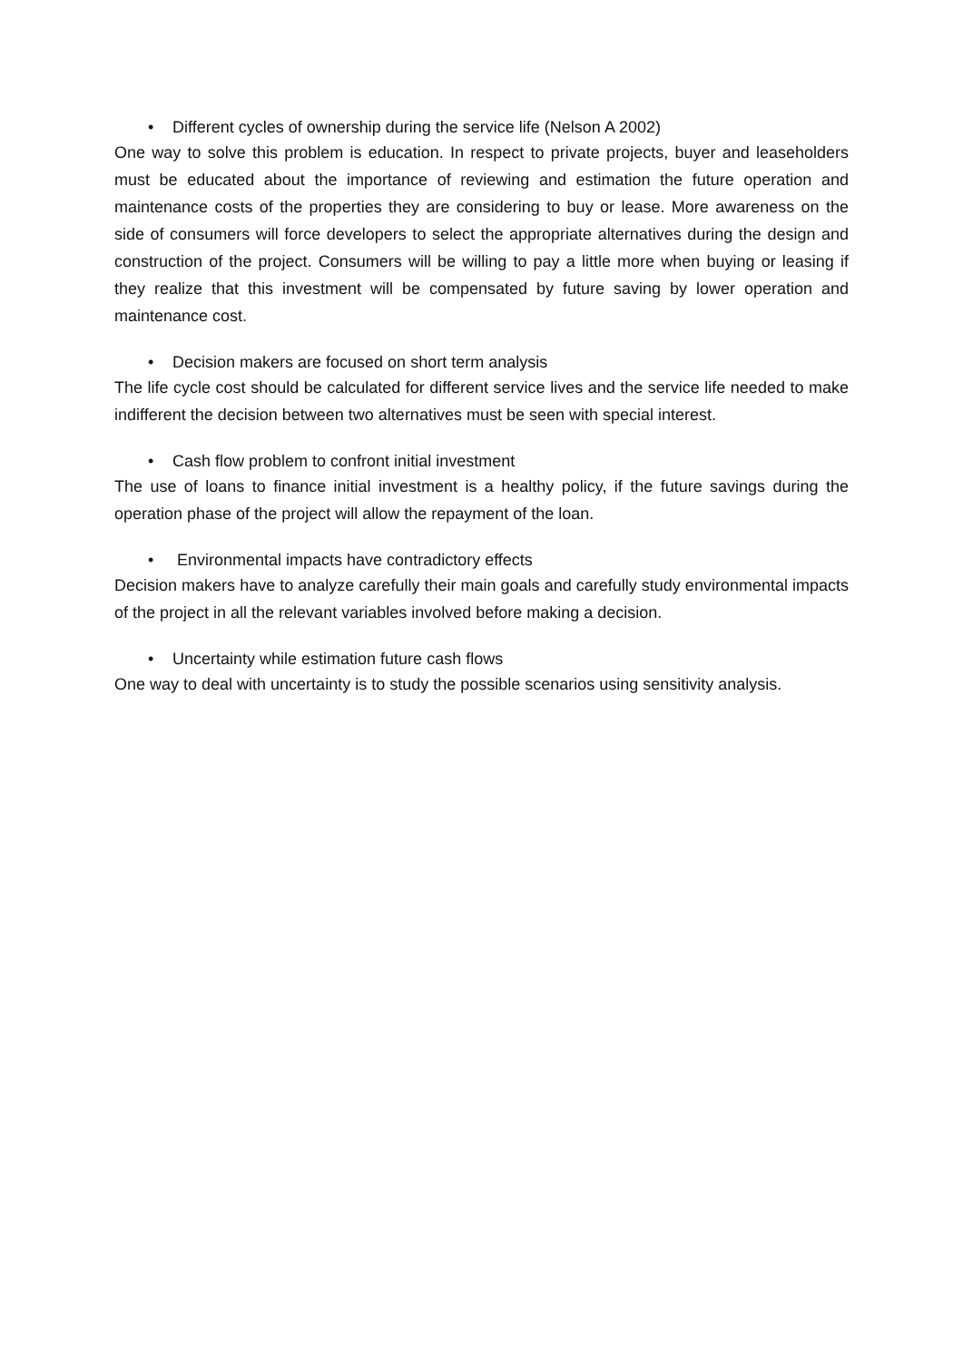• Different cycles of ownership during the service life (Nelson A 2002)
One way to solve this problem is education. In respect to private projects, buyer and leaseholders must be educated about the importance of reviewing and estimation the future operation and maintenance costs of the properties they are considering to buy or lease. More awareness on the side of consumers will force developers to select the appropriate alternatives during the design and construction of the project. Consumers will be willing to pay a little more when buying or leasing if they realize that this investment will be compensated by future saving by lower operation and maintenance cost.
• Decision makers are focused on short term analysis
The life cycle cost should be calculated for different service lives and the service life needed to make indifferent the decision between two alternatives must be seen with special interest.
• Cash flow problem to confront initial investment
The use of loans to finance initial investment is a healthy policy, if the future savings during the operation phase of the project will allow the repayment of the loan.
• Environmental impacts have contradictory effects
Decision makers have to analyze carefully their main goals and carefully study environmental impacts of the project in all the relevant variables involved before making a decision.
• Uncertainty while estimation future cash flows
One way to deal with uncertainty is to study the possible scenarios using sensitivity analysis.